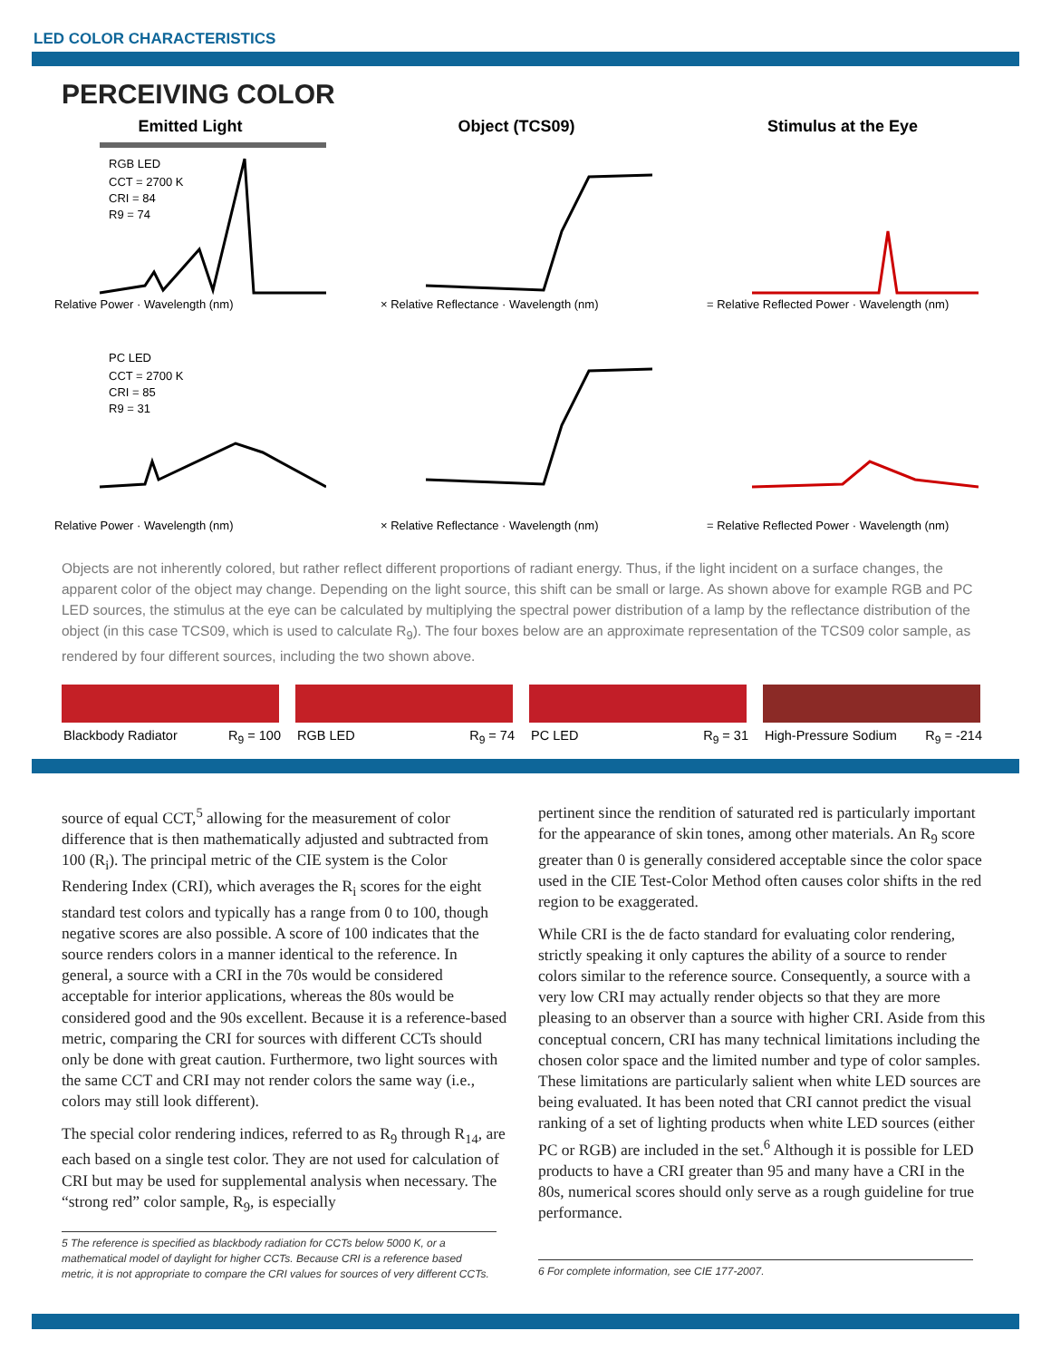LED COLOR CHARACTERISTICS
PERCEIVING COLOR
Emitted Light
RGB LED
CCT = 2700 K
CRI = 84
R9 = 74
Relative Power · Wavelength (nm)
Object (TCS09)
× Relative Reflectance · Wavelength (nm)
Stimulus at the Eye
= Relative Reflected Power · Wavelength (nm)
PC LED
CCT = 2700 K
CRI = 85
R9 = 31
Relative Power · Wavelength (nm)
× Relative Reflectance · Wavelength (nm)
= Relative Reflected Power · Wavelength (nm)
Objects are not inherently colored, but rather reflect different proportions of radiant energy. Thus, if the light incident on a surface changes, the apparent color of the object may change. Depending on the light source, this shift can be small or large. As shown above for example RGB and PC LED sources, the stimulus at the eye can be calculated by multiplying the spectral power distribution of a lamp by the reflectance distribution of the object (in this case TCS09, which is used to calculate R<sub>9</sub>). The four boxes below are an approximate representation of the TCS09 color sample, as rendered by four different sources, including the two shown above.
Blackbody Radiator R<sub>9</sub> = 100
RGB LED R<sub>9</sub> = 74 PC LED R<sub>9</sub> = 31 High-Pressure Sodium R<sub>9</sub> = -214
source of equal CCT,<sup>5</sup> allowing for the measurement of color difference that is then mathematically adjusted and subtracted from 100 (R<sub>i</sub>). The principal metric of the CIE system is the Color Rendering Index (CRI), which averages the R<sub>i</sub> scores for the eight standard test colors and typically has a range from 0 to 100, though negative scores are also possible. A score of 100 indicates that the source renders colors in a manner identical to the reference. In general, a source with a CRI in the 70s would be considered acceptable for interior applications, whereas the 80s would be considered good and the 90s excellent. Because it is a reference-based metric, comparing the CRI for sources with different CCTs should only be done with great caution. Furthermore, two light sources with the same CCT and CRI may not render colors the same way (i.e., colors may still look different).
The special color rendering indices, referred to as R<sub>9</sub> through R<sub>14</sub>, are each based on a single test color. They are not used for calculation of CRI but may be used for supplemental analysis when necessary. The “strong red” color sample, R<sub>9</sub>, is especially
5 The reference is specified as blackbody radiation for CCTs below 5000 K, or a mathematical model of daylight for higher CCTs. Because CRI is a reference based metric, it is not appropriate to compare the CRI values for sources of very different CCTs.
pertinent since the rendition of saturated red is particularly important for the appearance of skin tones, among other materials. An R<sub>9</sub> score greater than 0 is generally considered acceptable since the color space used in the CIE Test-Color Method often causes color shifts in the red region to be exaggerated.
While CRI is the de facto standard for evaluating color rendering, strictly speaking it only captures the ability of a source to render colors similar to the reference source. Consequently, a source with a very low CRI may actually render objects so that they are more pleasing to an observer than a source with higher CRI. Aside from this conceptual concern, CRI has many technical limitations including the chosen color space and the limited number and type of color samples. These limitations are particularly salient when white LED sources are being evaluated. It has been noted that CRI cannot predict the visual ranking of a set of lighting products when white LED sources (either PC or RGB) are included in the set.<sup>6</sup> Although it is possible for LED products to have a CRI greater than 95 and many have a CRI in the 80s, numerical scores should only serve as a rough guideline for true performance.
6 For complete information, see CIE 177-2007.